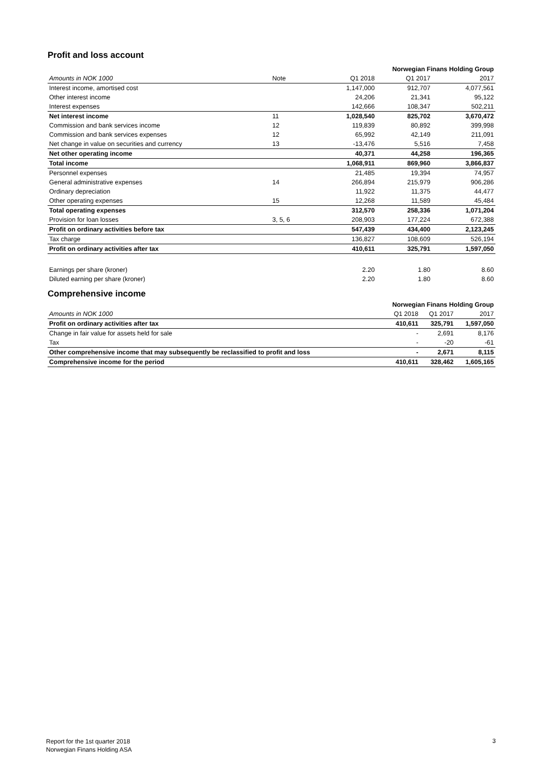Profit and loss account
| Norwegian Finans Holding Group | | | | |
| --- | --- | --- | --- | --- |
| Amounts in NOK 1000 | Note | Q1 2018 | Q1 2017 | 2017 |
| Interest income, amortised cost | | 1,147,000 | 912,707 | 4,077,561 |
| Other interest income | | 24,206 | 21,341 | 95,122 |
| Interest expenses | | 142,666 | 108,347 | 502,211 |
| Net interest income | 11 | 1,028,540 | 825,702 | 3,670,472 |
| Commission and bank services income | 12 | 119,839 | 80,892 | 399,998 |
| Commission and bank services expenses | 12 | 65,992 | 42,149 | 211,091 |
| Net change in value on securities and currency | 13 | -13,476 | 5,516 | 7,458 |
| Net other operating income | | 40,371 | 44,258 | 196,365 |
| Total income | | 1,068,911 | 869,960 | 3,866,837 |
| Personnel expenses | | 21,485 | 19,394 | 74,957 |
| General administrative expenses | 14 | 266,894 | 215,979 | 906,286 |
| Ordinary depreciation | | 11,922 | 11,375 | 44,477 |
| Other operating expenses | 15 | 12,268 | 11,589 | 45,484 |
| Total operating expenses | | 312,570 | 258,336 | 1,071,204 |
| Provision for loan losses | 3, 5, 6 | 208,903 | 177,224 | 672,388 |
| Profit on ordinary activities before tax | | 547,439 | 434,400 | 2,123,245 |
| Tax charge | | 136,827 | 108,609 | 526,194 |
| Profit on ordinary activities after tax | | 410,611 | 325,791 | 1,597,050 |
| Earnings per share (kroner) | | 2.20 | 1.80 | 8.60 |
| Diluted earning per share (kroner) | | 2.20 | 1.80 | 8.60 |
Comprehensive income
| Norwegian Finans Holding Group | | | |
| --- | --- | --- | --- |
| Amounts in NOK 1000 | Q1 2018 | Q1 2017 | 2017 |
| Profit on ordinary activities after tax | 410,611 | 325,791 | 1,597,050 |
| Change in fair value for assets held for sale | - | 2,691 | 8,176 |
| Tax | - | -20 | -61 |
| Other comprehensive income that may subsequently be reclassified to profit and loss | - | 2,671 | 8,115 |
| Comprehensive income for the period | 410,611 | 328,462 | 1,605,165 |
Report for the 1st quarter 2018
Norwegian Finans Holding ASA
3